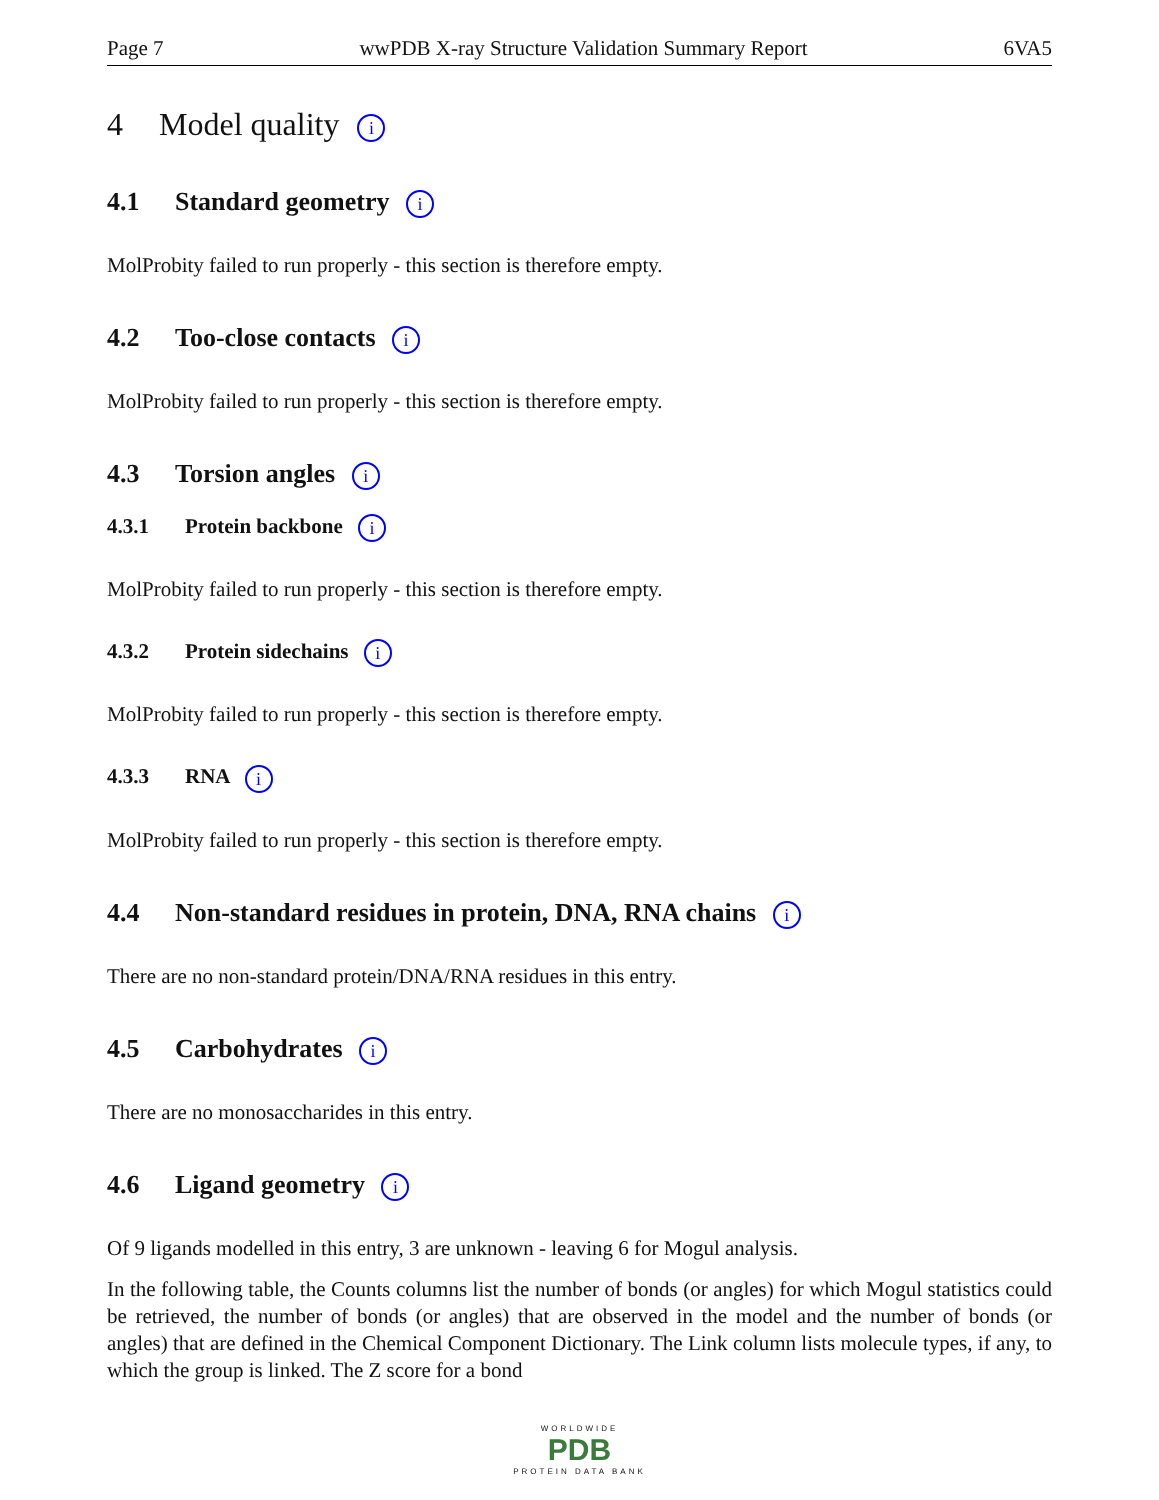Page 7 wwPDB X-ray Structure Validation Summary Report 6VA5
4 Model quality i
4.1 Standard geometry i
MolProbity failed to run properly - this section is therefore empty.
4.2 Too-close contacts i
MolProbity failed to run properly - this section is therefore empty.
4.3 Torsion angles i
4.3.1 Protein backbone i
MolProbity failed to run properly - this section is therefore empty.
4.3.2 Protein sidechains i
MolProbity failed to run properly - this section is therefore empty.
4.3.3 RNA i
MolProbity failed to run properly - this section is therefore empty.
4.4 Non-standard residues in protein, DNA, RNA chains i
There are no non-standard protein/DNA/RNA residues in this entry.
4.5 Carbohydrates i
There are no monosaccharides in this entry.
4.6 Ligand geometry i
Of 9 ligands modelled in this entry, 3 are unknown - leaving 6 for Mogul analysis.
In the following table, the Counts columns list the number of bonds (or angles) for which Mogul statistics could be retrieved, the number of bonds (or angles) that are observed in the model and the number of bonds (or angles) that are defined in the Chemical Component Dictionary. The Link column lists molecule types, if any, to which the group is linked. The Z score for a bond
WORLDWIDE
PDB
PROTEIN DATA BANK